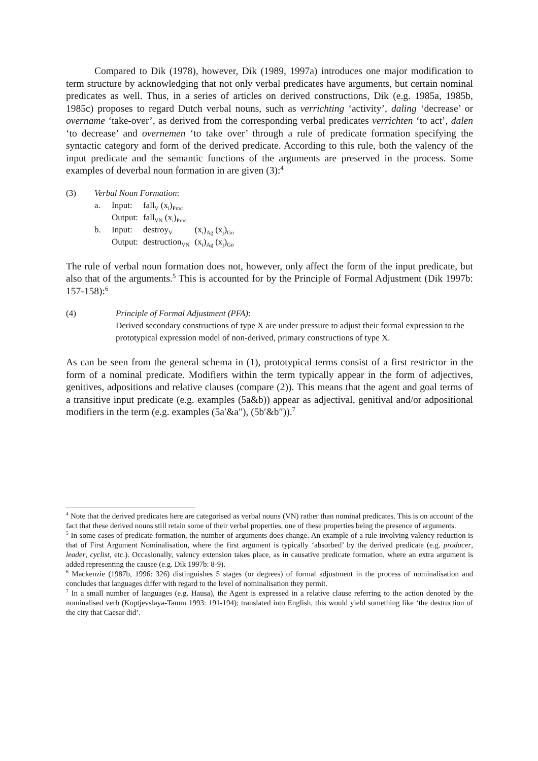Compared to Dik (1978), however, Dik (1989, 1997a) introduces one major modification to term structure by acknowledging that not only verbal predicates have arguments, but certain nominal predicates as well. Thus, in a series of articles on derived constructions, Dik (e.g. 1985a, 1985b, 1985c) proposes to regard Dutch verbal nouns, such as verrichting ‘activity’, daling ‘decrease’ or overname ‘take-over’, as derived from the corresponding verbal predicates verrichten ‘to act’, dalen ‘to decrease’ and overnemen ‘to take over’ through a rule of predicate formation specifying the syntactic category and form of the derived predicate. According to this rule, both the valency of the input predicate and the semantic functions of the arguments are preserved in the process. Some examples of deverbal noun formation in are given (3):<sup>4</sup>
| (3) | Verbal Noun Formation : | | | |
| | a. | Input: | fall<sub>V</sub> (x<sub>i</sub>)<sub>Proc</sub> | |
| | | Output: | fall<sub>VN</sub> (x<sub>i</sub>)<sub>Proc</sub> | |
| | b. | Input: | destroy<sub>V</sub> | (x<sub>i</sub>)<sub>Ag</sub> (x<sub>j</sub>)<sub>Go</sub> |
| | | Output: | destruction<sub>VN</sub> | (x<sub>i</sub>)<sub>Ag</sub> (x<sub>j</sub>)<sub>Go</sub> |
The rule of verbal noun formation does not, however, only affect the form of the input predicate, but also that of the arguments.<sup>5</sup> This is accounted for by the Principle of Formal Adjustment (Dik 1997b: 157-158):<sup>6</sup>
(4) Principle of Formal Adjustment (PFA):
Derived secondary constructions of type X are under pressure to adjust their formal expression to the prototypical expression model of non-derived, primary constructions of type X.
As can be seen from the general schema in (1), prototypical terms consist of a first restrictor in the form of a nominal predicate. Modifiers within the term typically appear in the form of adjectives, genitives, adpositions and relative clauses (compare (2)). This means that the agent and goal terms of a transitive input predicate (e.g. examples (5a&b)) appear as adjectival, genitival and/or adpositional modifiers in the term (e.g. examples (5a′&a″), (5b′&b″)).<sup>7</sup>
<sup>4</sup> Note that the derived predicates here are categorised as verbal nouns (VN) rather than nominal predicates. This is on account of the fact that these derived nouns still retain some of their verbal properties, one of these properties being the presence of arguments.
<sup>5</sup> In some cases of predicate formation, the number of arguments does change. An example of a rule involving valency reduction is that of First Argument Nominalisation, where the first argument is typically ‘absorbed’ by the derived predicate (e.g. producer, leader, cyclist, etc.). Occasionally, valency extension takes place, as in causative predicate formation, where an extra argument is added representing the causee (e.g. Dik 1997b: 8-9).
<sup>6</sup> Mackenzie (1987b, 1996: 326) distinguishes 5 stages (or degrees) of formal adjustment in the process of nominalisation and concludes that languages differ with regard to the level of nominalisation they permit.
<sup>7</sup> In a small number of languages (e.g. Hausa), the Agent is expressed in a relative clause referring to the action denoted by the nominalised verb (Koptjevslaya-Tamm 1993: 191-194); translated into English, this would yield something like ‘the destruction of the city that Caesar did’.